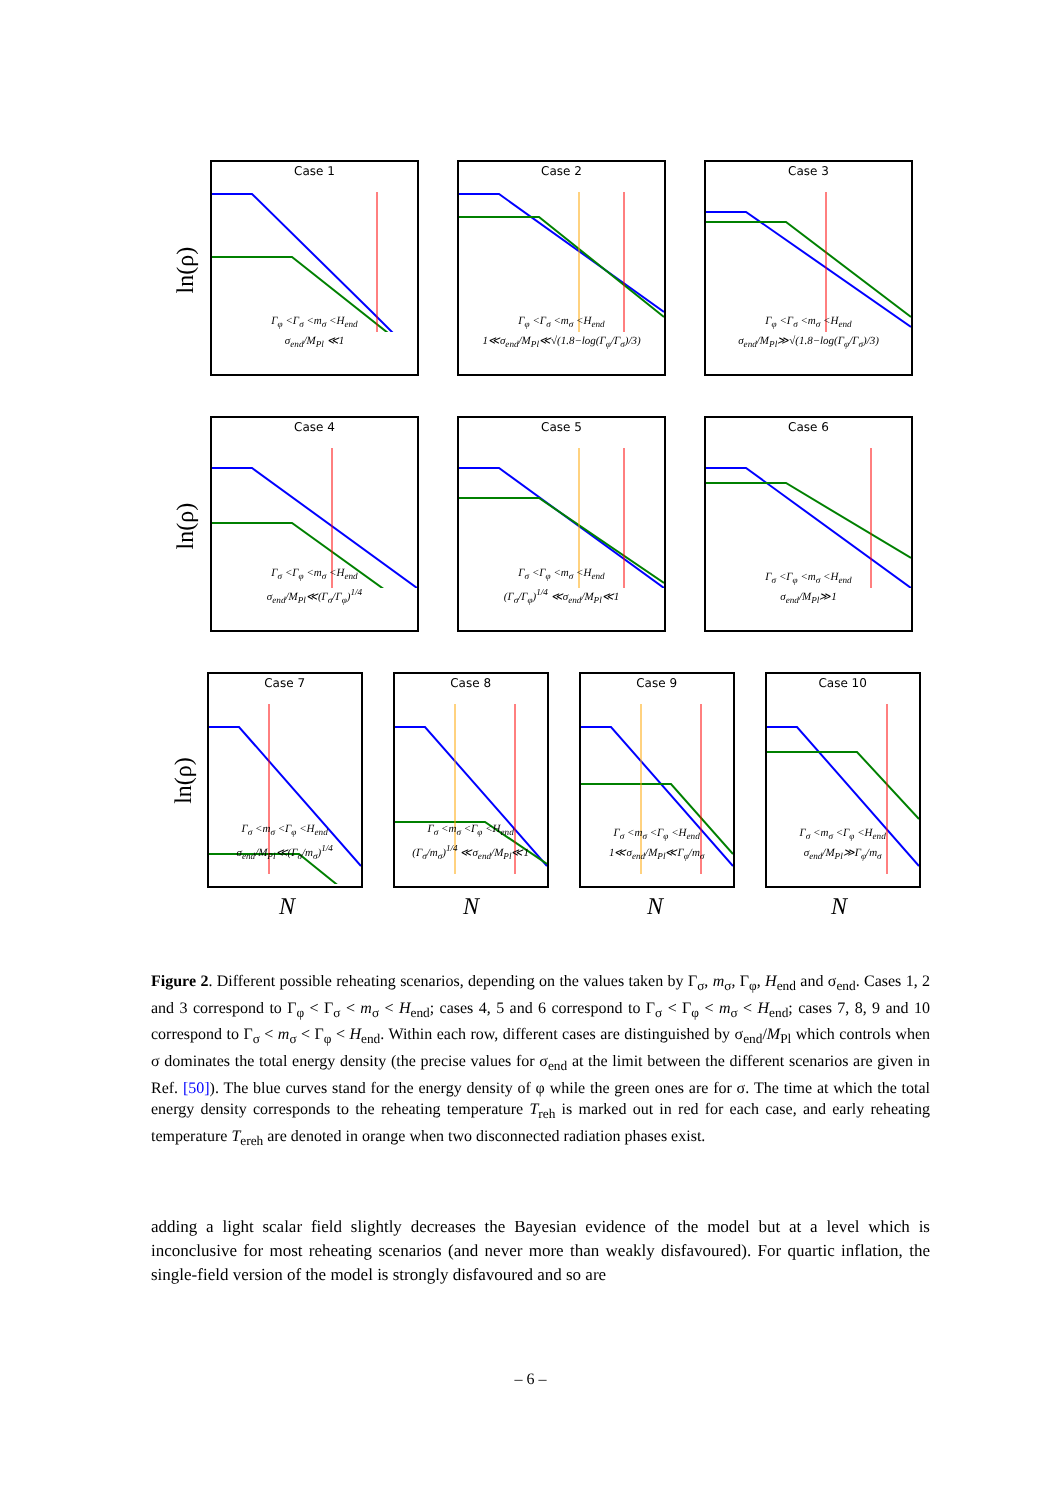ln(ρ)
Case 1
Γ<sub>φ</sub> <Γ<sub>σ</sub> <m<sub>σ</sub> <H<sub>end</sub>
σ<sub>end</sub>/M<sub>Pl</sub> ≪1
Case 2
Γ<sub>φ</sub> <Γ<sub>σ</sub> <m<sub>σ</sub> <H<sub>end</sub>
1≪σ<sub>end</sub>/M<sub>Pl</sub>≪√(1.8−log(Γ<sub>φ</sub>/Γ<sub>σ</sub>)/3)
Case 3
Γ<sub>φ</sub> <Γ<sub>σ</sub> <m<sub>σ</sub> <H<sub>end</sub>
σ<sub>end</sub>/M<sub>Pl</sub>≫√(1.8−log(Γ<sub>φ</sub>/Γ<sub>σ</sub>)/3)
ln(ρ)
Case 4
Γ<sub>σ</sub> <Γ<sub>φ</sub> <m<sub>σ</sub> <H<sub>end</sub>
σ<sub>end</sub>/M<sub>Pl</sub>≪(Γ<sub>σ</sub>/Γ<sub>φ</sub>)<sup>1/4</sup>
Case 5
Γ<sub>σ</sub> <Γ<sub>φ</sub> <m<sub>σ</sub> <H<sub>end</sub>
(Γ<sub>σ</sub>/Γ<sub>φ</sub>)<sup>1/4</sup> ≪σ<sub>end</sub>/M<sub>Pl</sub>≪1
Case 6
Γ<sub>σ</sub> <Γ<sub>φ</sub> <m<sub>σ</sub> <H<sub>end</sub>
σ<sub>end</sub>/M<sub>Pl</sub>≫1
ln(ρ)
Case 7
Γ<sub>σ</sub> <m<sub>σ</sub> <Γ<sub>φ</sub> <H<sub>end</sub>
σ<sub>end</sub>/M<sub>Pl</sub>≪(Γ<sub>σ</sub>/m<sub>σ</sub>)<sup>1/4</sup>
Case 8
Γ<sub>σ</sub> <m<sub>σ</sub> <Γ<sub>φ</sub> <H<sub>end</sub>
(Γ<sub>σ</sub>/m<sub>σ</sub>)<sup>1/4</sup> ≪σ<sub>end</sub>/M<sub>Pl</sub>≪1
Case 9
Γ<sub>σ</sub> <m<sub>σ</sub> <Γ<sub>φ</sub> <H<sub>end</sub>
1≪σ<sub>end</sub>/M<sub>Pl</sub>≪Γ<sub>φ</sub>/m<sub>σ</sub>
Case 10
Γ<sub>σ</sub> <m<sub>σ</sub> <Γ<sub>φ</sub> <H<sub>end</sub>
σ<sub>end</sub>/M<sub>Pl</sub>≫Γ<sub>φ</sub>/m<sub>σ</sub>
N N N N
Figure 2. Different possible reheating scenarios, depending on the values taken by Γ<sub>σ</sub>, m<sub>σ</sub>, Γ<sub>φ</sub>, H<sub>end</sub> and σ<sub>end</sub>. Cases 1, 2 and 3 correspond to Γ<sub>φ</sub> < Γ<sub>σ</sub> < m<sub>σ</sub> < H<sub>end</sub>; cases 4, 5 and 6 correspond to Γ<sub>σ</sub> < Γ<sub>φ</sub> < m<sub>σ</sub> < H<sub>end</sub>; cases 7, 8, 9 and 10 correspond to Γ<sub>σ</sub> < m<sub>σ</sub> < Γ<sub>φ</sub> < H<sub>end</sub>. Within each row, different cases are distinguished by σ<sub>end</sub>/M<sub>Pl</sub> which controls when σ dominates the total energy density (the precise values for σ<sub>end</sub> at the limit between the different scenarios are given in Ref. [50]). The blue curves stand for the energy density of φ while the green ones are for σ. The time at which the total energy density corresponds to the reheating temperature T<sub>reh</sub> is marked out in red for each case, and early reheating temperature T<sub>ereh</sub> are denoted in orange when two disconnected radiation phases exist.
adding a light scalar field slightly decreases the Bayesian evidence of the model but at a level which is inconclusive for most reheating scenarios (and never more than weakly disfavoured). For quartic inflation, the single-field version of the model is strongly disfavoured and so are
– 6 –